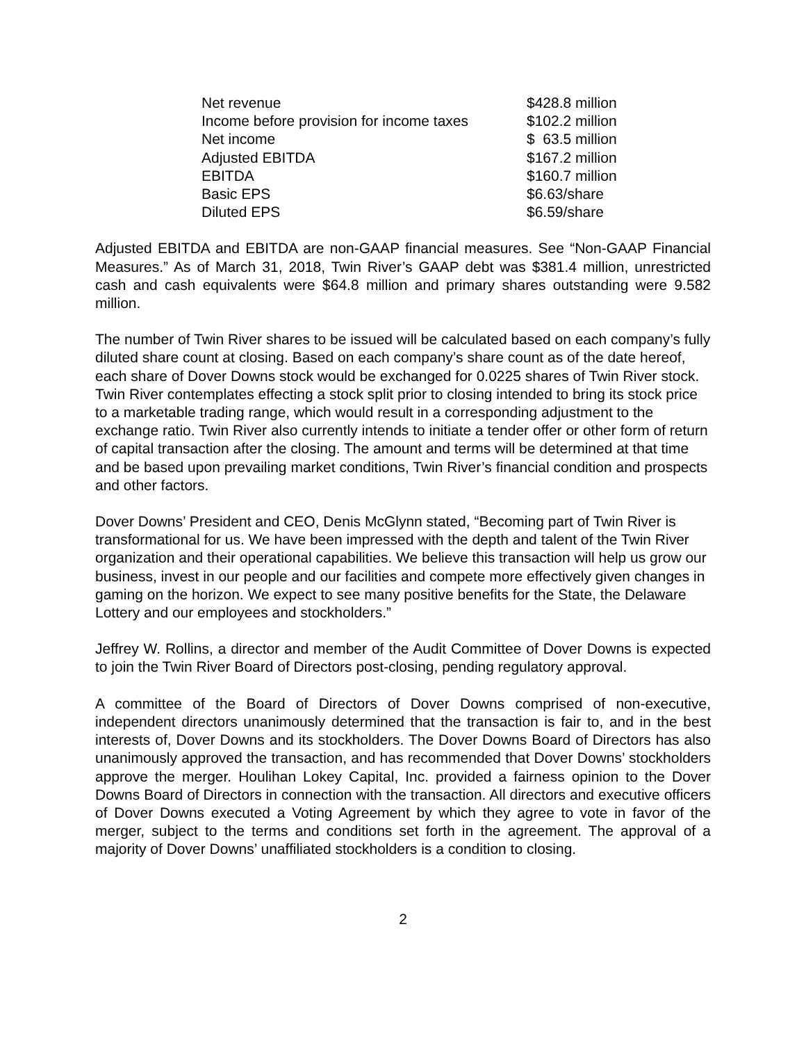| Net revenue | $428.8 million |
| Income before provision for income taxes | $102.2 million |
| Net income | $ 63.5 million |
| Adjusted EBITDA | $167.2 million |
| EBITDA | $160.7 million |
| Basic EPS | $6.63/share |
| Diluted EPS | $6.59/share |
Adjusted EBITDA and EBITDA are non-GAAP financial measures. See “Non-GAAP Financial Measures.” As of March 31, 2018, Twin River’s GAAP debt was $381.4 million, unrestricted cash and cash equivalents were $64.8 million and primary shares outstanding were 9.582 million.
The number of Twin River shares to be issued will be calculated based on each company’s fully diluted share count at closing. Based on each company’s share count as of the date hereof, each share of Dover Downs stock would be exchanged for 0.0225 shares of Twin River stock. Twin River contemplates effecting a stock split prior to closing intended to bring its stock price to a marketable trading range, which would result in a corresponding adjustment to the exchange ratio. Twin River also currently intends to initiate a tender offer or other form of return of capital transaction after the closing. The amount and terms will be determined at that time and be based upon prevailing market conditions, Twin River’s financial condition and prospects and other factors.
Dover Downs’ President and CEO, Denis McGlynn stated, “Becoming part of Twin River is transformational for us. We have been impressed with the depth and talent of the Twin River organization and their operational capabilities. We believe this transaction will help us grow our business, invest in our people and our facilities and compete more effectively given changes in gaming on the horizon. We expect to see many positive benefits for the State, the Delaware Lottery and our employees and stockholders.”
Jeffrey W. Rollins, a director and member of the Audit Committee of Dover Downs is expected to join the Twin River Board of Directors post-closing, pending regulatory approval.
A committee of the Board of Directors of Dover Downs comprised of non-executive, independent directors unanimously determined that the transaction is fair to, and in the best interests of, Dover Downs and its stockholders. The Dover Downs Board of Directors has also unanimously approved the transaction, and has recommended that Dover Downs’ stockholders approve the merger. Houlihan Lokey Capital, Inc. provided a fairness opinion to the Dover Downs Board of Directors in connection with the transaction. All directors and executive officers of Dover Downs executed a Voting Agreement by which they agree to vote in favor of the merger, subject to the terms and conditions set forth in the agreement. The approval of a majority of Dover Downs’ unaffiliated stockholders is a condition to closing.
2